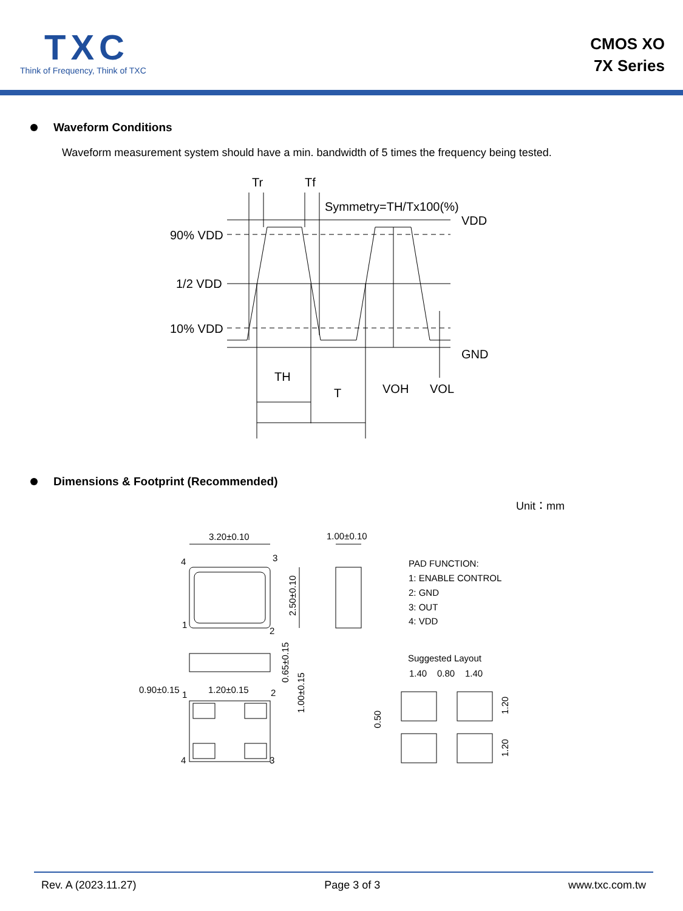TXC
Think of Frequency, Think of TXC
CMOS XO
7X Series
Waveform Conditions
Waveform measurement system should have a min. bandwidth of 5 times the frequency being tested.
Tr
Tf
Symmetry=TH/Tx100(%)
VDD
GND
90% VDD
1/2 VDD
10% VDD
TH
T
VOH
VOL
Dimensions & Footprint (Recommended)
Unit：mm
3.20±0.10
1.00±0.10
4
3
1
2
0.90±0.15
1.20±0.15
1
2
4
3
PAD FUNCTION:
1: ENABLE CONTROL
2: GND
3: OUT
4: VDD
Suggested Layout
1.40
0.80
1.40
2.50±0.10
0.65±0.15
1.00±0.15
0.50
1.20
1.20
Rev. A (2023.11.27) Page 3 of 3 www.txc.com.tw